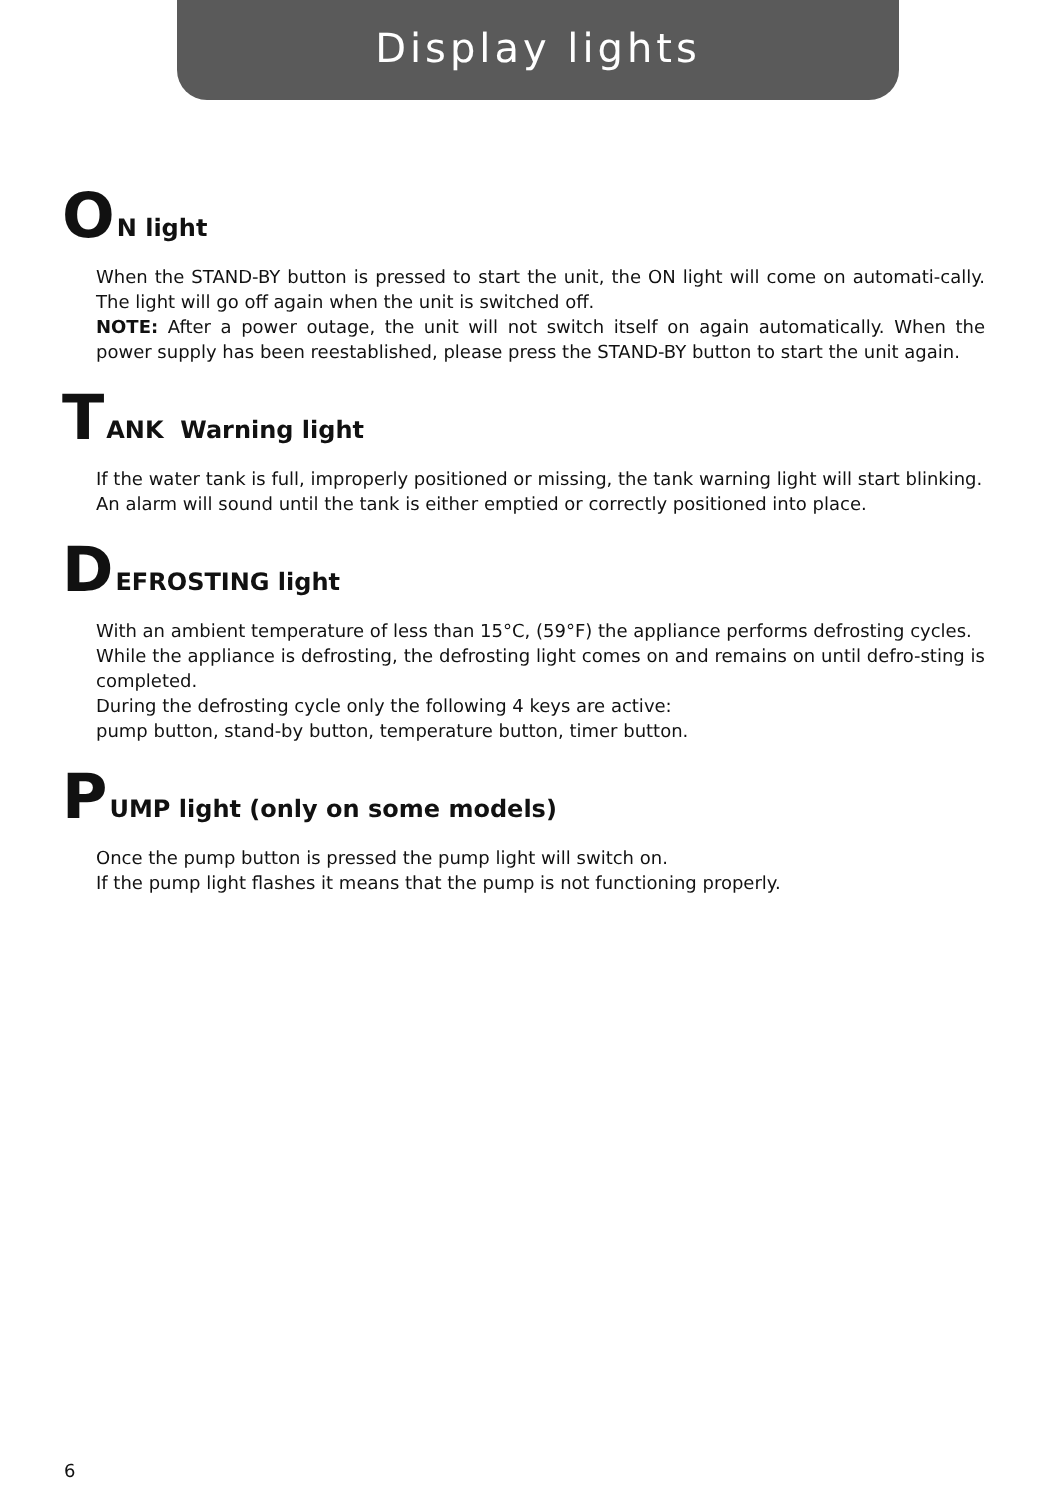Display lights
O N light
When the STAND-BY button is pressed to start the unit, the ON light will come on automati-cally. The light will go off again when the unit is switched off.
NOTE: After a power outage, the unit will not switch itself on again automatically. When the power supply has been reestablished, please press the STAND-BY button to start the unit again.
T ANK Warning light
If the water tank is full, improperly positioned or missing, the tank warning light will start blinking.
An alarm will sound until the tank is either emptied or correctly positioned into place.
D EFROSTING light
With an ambient temperature of less than 15°C, (59°F) the appliance performs defrosting cycles.
While the appliance is defrosting, the defrosting light comes on and remains on until defro-sting is completed.
During the defrosting cycle only the following 4 keys are active:
pump button, stand-by button, temperature button, timer button.
P UMP light (only on some models)
Once the pump button is pressed the pump light will switch on.
If the pump light flashes it means that the pump is not functioning properly.
6